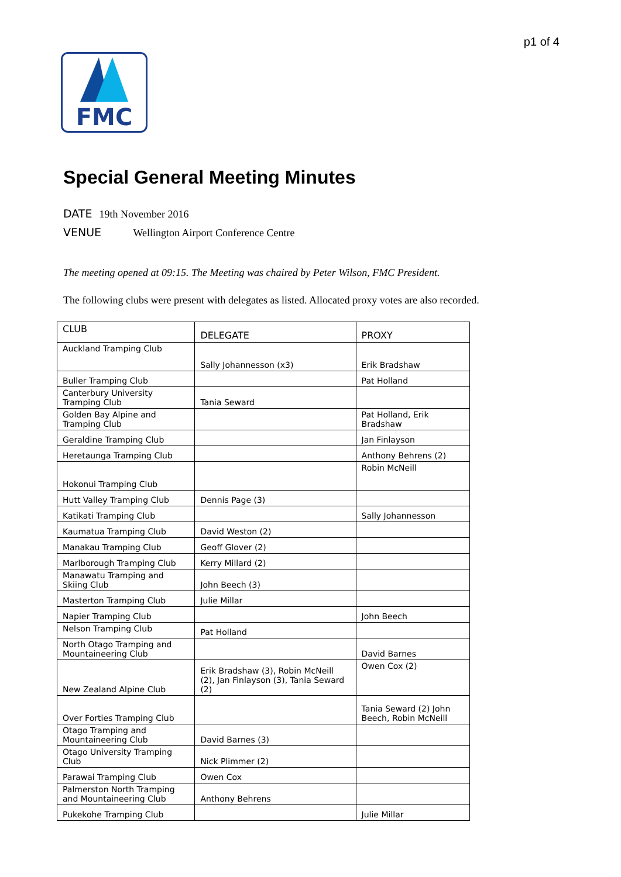p1 of 4
FMC
Special General Meeting Minutes
DATE 19th November 2016
VENUE Wellington Airport Conference Centre
The meeting opened at 09:15. The Meeting was chaired by Peter Wilson, FMC President.
The following clubs were present with delegates as listed. Allocated proxy votes are also recorded.
| CLUB | DELEGATE | PROXY |
| --- | --- | --- |
| Auckland Tramping Club | Sally Johannesson (x3) | Erik Bradshaw |
| Buller Tramping Club | | Pat Holland |
| Canterbury University Tramping Club | Tania Seward | |
| Golden Bay Alpine and Tramping Club | | Pat Holland, Erik Bradshaw |
| Geraldine Tramping Club | | Jan Finlayson |
| Heretaunga Tramping Club | | Anthony Behrens (2) |
| Hokonui Tramping Club | | Robin McNeill |
| Hutt Valley Tramping Club | Dennis Page (3) | |
| Katikati Tramping Club | | Sally Johannesson |
| Kaumatua Tramping Club | David Weston (2) | |
| Manakau Tramping Club | Geoff Glover (2) | |
| Marlborough Tramping Club | Kerry Millard (2) | |
| Manawatu Tramping and Skiing Club | John Beech (3) | |
| Masterton Tramping Club | Julie Millar | |
| Napier Tramping Club | | John Beech |
| Nelson Tramping Club | Pat Holland | |
| North Otago Tramping and Mountaineering Club | | David Barnes |
| New Zealand Alpine Club | Erik Bradshaw (3), Robin McNeill (2), Jan Finlayson (3), Tania Seward (2) | Owen Cox (2) |
| Over Forties Tramping Club | | Tania Seward (2) John Beech, Robin McNeill |
| Otago Tramping and Mountaineering Club | David Barnes (3) | |
| Otago University Tramping Club | Nick Plimmer (2) | |
| Parawai Tramping Club | Owen Cox | |
| Palmerston North Tramping and Mountaineering Club | Anthony Behrens | |
| Pukekohe Tramping Club | | Julie Millar |